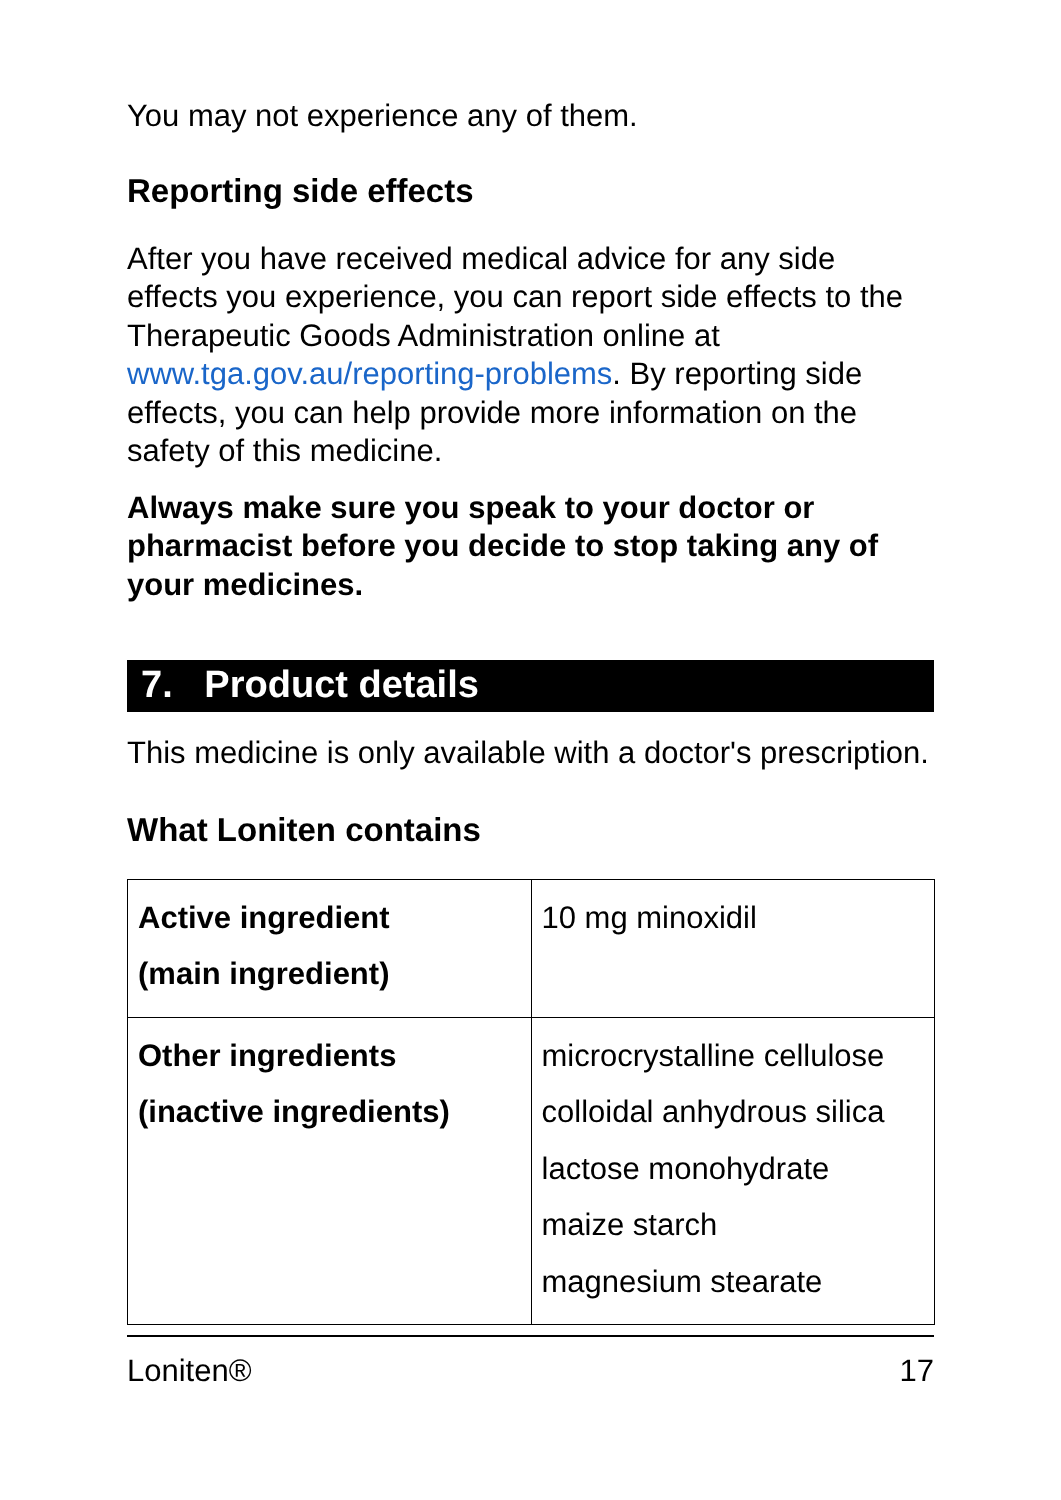You may not experience any of them.
Reporting side effects
After you have received medical advice for any side effects you experience, you can report side effects to the Therapeutic Goods Administration online at www.tga.gov.au/reporting-problems. By reporting side effects, you can help provide more information on the safety of this medicine.
Always make sure you speak to your doctor or pharmacist before you decide to stop taking any of your medicines.
7. Product details
This medicine is only available with a doctor's prescription.
What Loniten contains
| Active ingredient (main ingredient) | 10 mg minoxidil |
| Other ingredients (inactive ingredients) | microcrystalline cellulose colloidal anhydrous silica lactose monohydrate maize starch magnesium stearate |
Loniten® 17